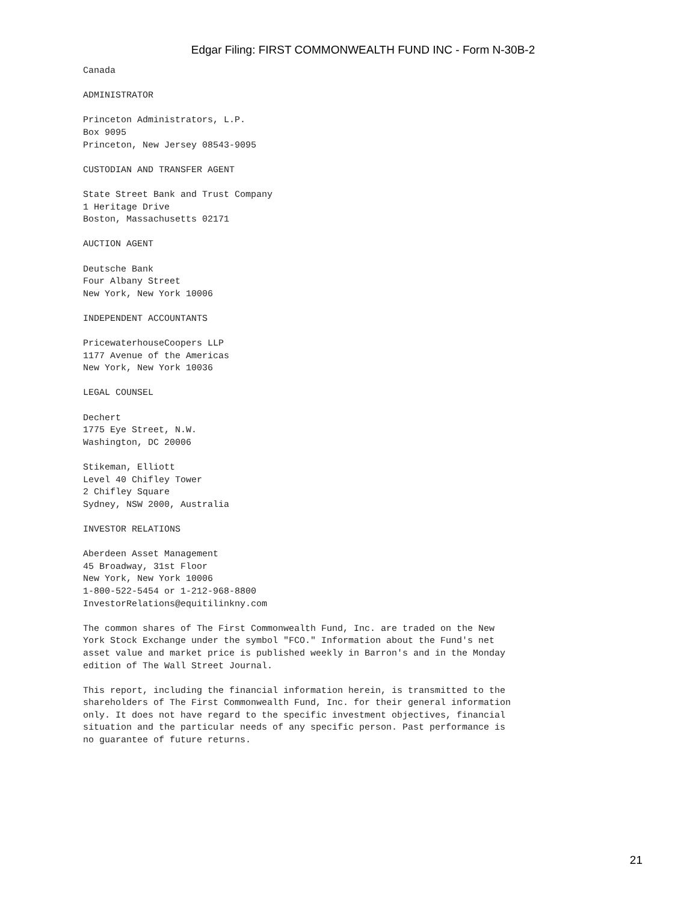Edgar Filing: FIRST COMMONWEALTH FUND INC - Form N-30B-2
Canada

ADMINISTRATOR

Princeton Administrators, L.P.
Box 9095
Princeton, New Jersey 08543-9095

CUSTODIAN AND TRANSFER AGENT

State Street Bank and Trust Company
1 Heritage Drive
Boston, Massachusetts 02171

AUCTION AGENT

Deutsche Bank
Four Albany Street
New York, New York 10006

INDEPENDENT ACCOUNTANTS

PricewaterhouseCoopers LLP
1177 Avenue of the Americas
New York, New York 10036

LEGAL COUNSEL

Dechert
1775 Eye Street, N.W.
Washington, DC 20006

Stikeman, Elliott
Level 40 Chifley Tower
2 Chifley Square
Sydney, NSW 2000, Australia

INVESTOR RELATIONS

Aberdeen Asset Management
45 Broadway, 31st Floor
New York, New York 10006
1-800-522-5454 or 1-212-968-8800
InvestorRelations@equitilinkny.com

The common shares of The First Commonwealth Fund, Inc. are traded on the New
York Stock Exchange under the symbol "FCO." Information about the Fund's net
asset value and market price is published weekly in Barron's and in the Monday
edition of The Wall Street Journal.

This report, including the financial information herein, is transmitted to the
shareholders of The First Commonwealth Fund, Inc. for their general information
only. It does not have regard to the specific investment objectives, financial
situation and the particular needs of any specific person. Past performance is
no guarantee of future returns.
21